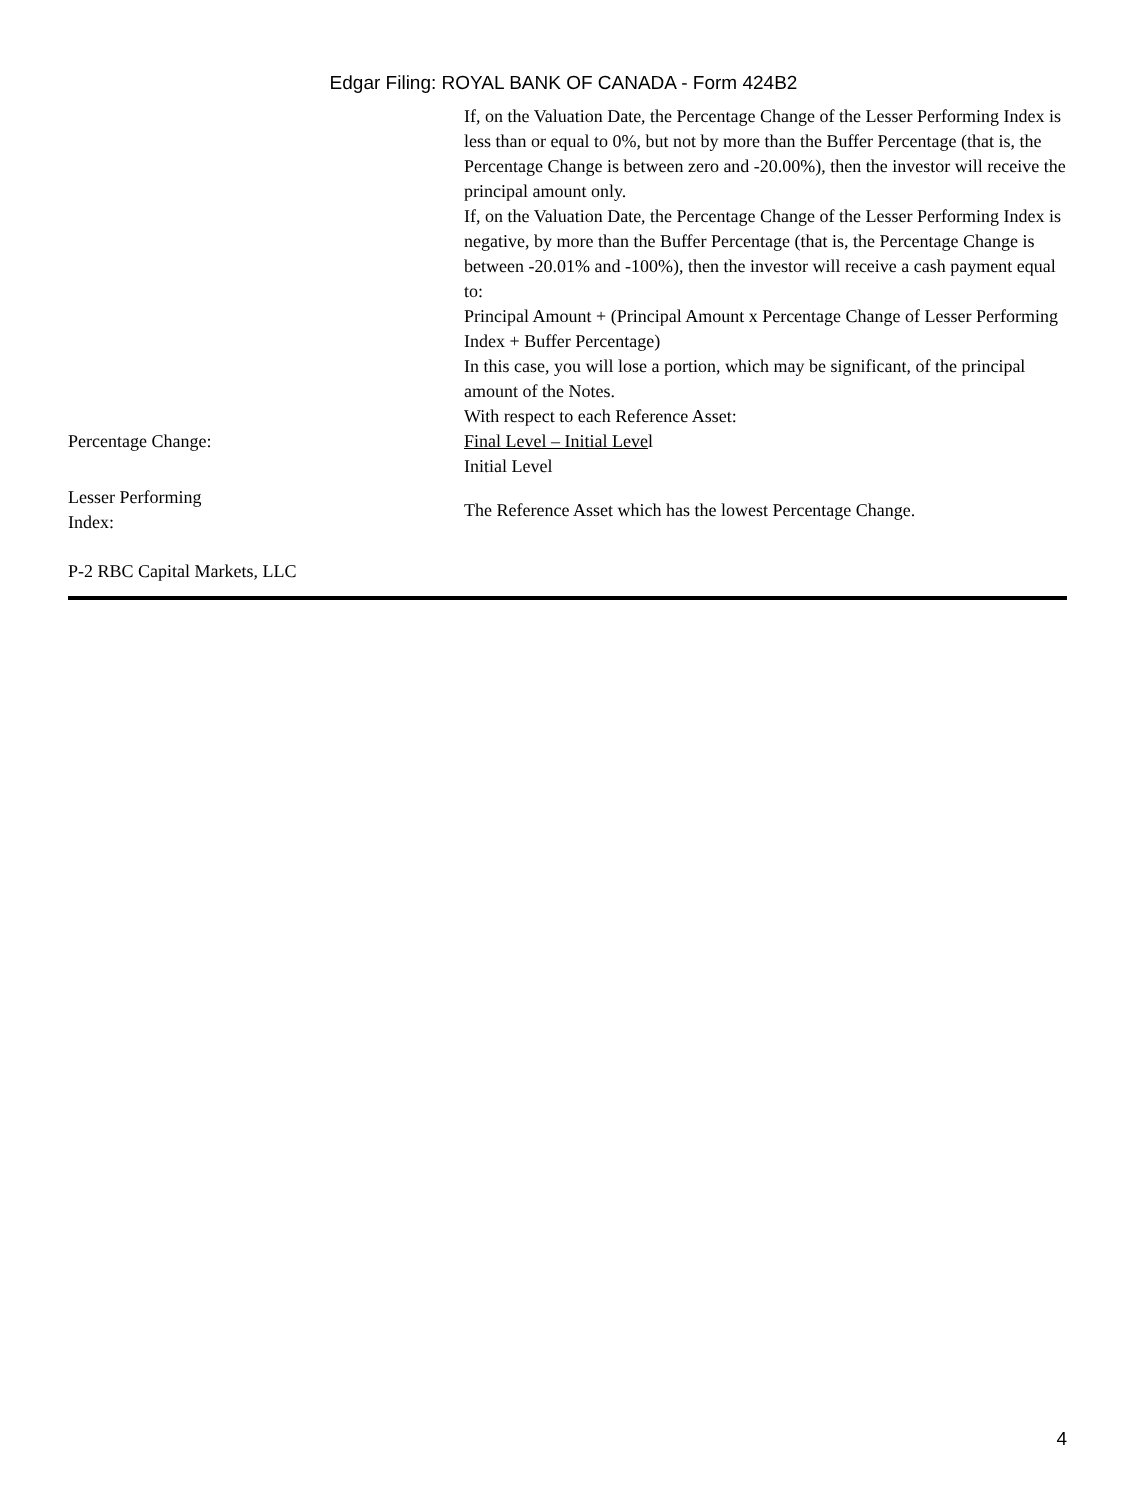Edgar Filing: ROYAL BANK OF CANADA - Form 424B2
| | If, on the Valuation Date, the Percentage Change of the Lesser Performing Index is less than or equal to 0%, but not by more than the Buffer Percentage (that is, the Percentage Change is between zero and -20.00%), then the investor will receive the principal amount only. If, on the Valuation Date, the Percentage Change of the Lesser Performing Index is negative, by more than the Buffer Percentage (that is, the Percentage Change is between -20.01% and -100%), then the investor will receive a cash payment equal to: Principal Amount + (Principal Amount x Percentage Change of Lesser Performing Index + Buffer Percentage) In this case, you will lose a portion, which may be significant, of the principal amount of the Notes. With respect to each Reference Asset: |
| Percentage Change: | Final Level – Initial Leve l Initial Level |
| Lesser Performing Index: | The Reference Asset which has the lowest Percentage Change. |
P-2 RBC Capital Markets, LLC
4